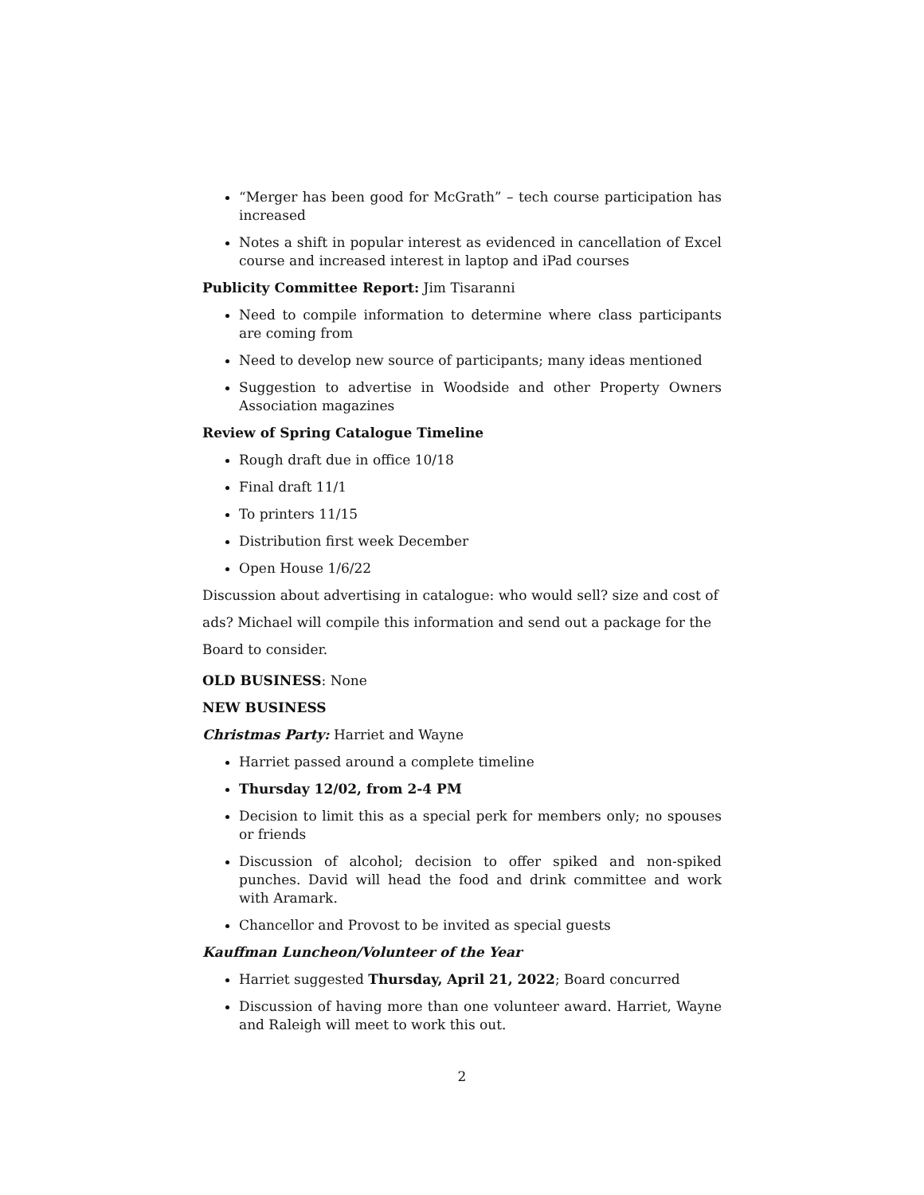“Merger has been good for McGrath” – tech course participation has increased
Notes a shift in popular interest as evidenced in cancellation of Excel course and increased interest in laptop and iPad courses
Publicity Committee Report: Jim Tisaranni
Need to compile information to determine where class participants are coming from
Need to develop new source of participants; many ideas mentioned
Suggestion to advertise in Woodside and other Property Owners Association magazines
Review of Spring Catalogue Timeline
Rough draft due in office 10/18
Final draft 11/1
To printers 11/15
Distribution first week December
Open House 1/6/22
Discussion about advertising in catalogue: who would sell? size and cost of ads? Michael will compile this information and send out a package for the Board to consider.
OLD BUSINESS: None
NEW BUSINESS
Christmas Party: Harriet and Wayne
Harriet passed around a complete timeline
Thursday 12/02, from 2-4 PM
Decision to limit this as a special perk for members only; no spouses or friends
Discussion of alcohol; decision to offer spiked and non-spiked punches. David will head the food and drink committee and work with Aramark.
Chancellor and Provost to be invited as special guests
Kauffman Luncheon/Volunteer of the Year
Harriet suggested Thursday, April 21, 2022; Board concurred
Discussion of having more than one volunteer award. Harriet, Wayne and Raleigh will meet to work this out.
2